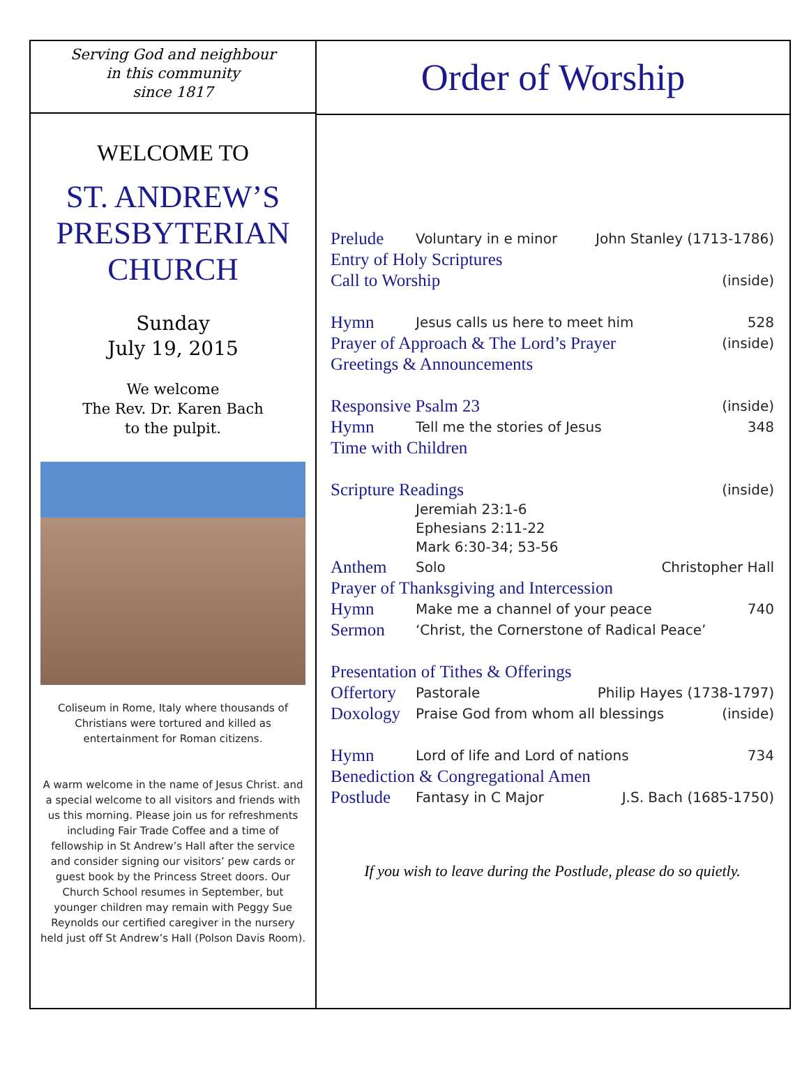Serving God and neighbour
in this community
since 1817
WELCOME TO
ST. ANDREW’S
PRESBYTERIAN
CHURCH
Sunday
July 19, 2015
We welcome
The Rev. Dr. Karen Bach
to the pulpit.
Coliseum in Rome, Italy where thousands of Christians were tortured and killed as entertainment for Roman citizens.
A warm welcome in the name of Jesus Christ. and a special welcome to all visitors and friends with us this morning. Please join us for refreshments including Fair Trade Coffee and a time of fellowship in St Andrew’s Hall after the service and consider signing our visitors’ pew cards or guest book by the Princess Street doors. Our Church School resumes in September, but younger children may remain with Peggy Sue Reynolds our certified caregiver in the nursery held just off St Andrew’s Hall (Polson Davis Room).
Order of Worship
Prelude Voluntary in e minor John Stanley (1713-1786)
Entry of Holy Scriptures
Call to Worship (inside)
Hymn Jesus calls us here to meet him 528
Prayer of Approach & The Lord’s Prayer (inside)
Greetings & Announcements
Responsive Psalm 23 (inside)
Hymn Tell me the stories of Jesus 348
Time with Children
Scripture Readings (inside)
Jeremiah 23:1-6
Ephesians 2:11-22
Mark 6:30-34; 53-56
Anthem Solo Christopher Hall
Prayer of Thanksgiving and Intercession
Hymn Make me a channel of your peace 740
Sermon ‘Christ, the Cornerstone of Radical Peace’
Presentation of Tithes & Offerings
Offertory Pastorale Philip Hayes (1738-1797)
Doxology Praise God from whom all blessings (inside)
Hymn Lord of life and Lord of nations 734
Benediction & Congregational Amen
Postlude Fantasy in C Major J.S. Bach (1685-1750)
If you wish to leave during the Postlude, please do so quietly.